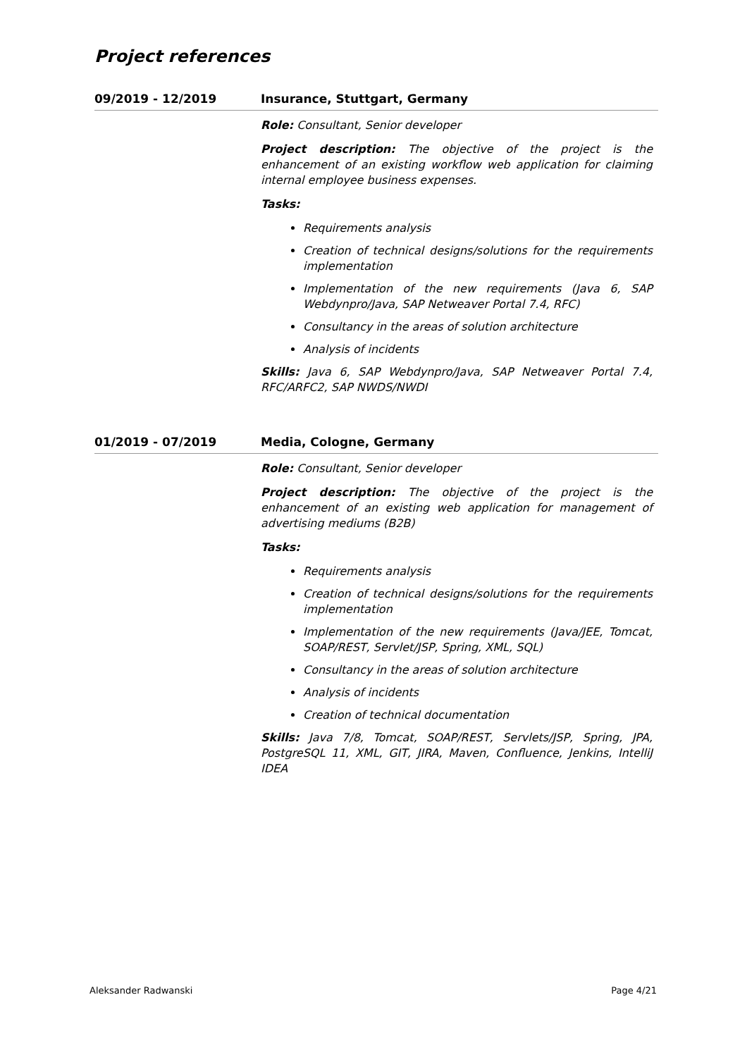Project references
09/2019 - 12/2019 Insurance, Stuttgart, Germany
Role: Consultant, Senior developer
Project description: The objective of the project is the enhancement of an existing workflow web application for claiming internal employee business expenses.
Tasks:
Requirements analysis
Creation of technical designs/solutions for the requirements implementation
Implementation of the new requirements (Java 6, SAP Webdynpro/Java, SAP Netweaver Portal 7.4, RFC)
Consultancy in the areas of solution architecture
Analysis of incidents
Skills: Java 6, SAP Webdynpro/Java, SAP Netweaver Portal 7.4, RFC/ARFC2, SAP NWDS/NWDI
01/2019 - 07/2019 Media, Cologne, Germany
Role: Consultant, Senior developer
Project description: The objective of the project is the enhancement of an existing web application for management of advertising mediums (B2B)
Tasks:
Requirements analysis
Creation of technical designs/solutions for the requirements implementation
Implementation of the new requirements (Java/JEE, Tomcat, SOAP/REST, Servlet/JSP, Spring, XML, SQL)
Consultancy in the areas of solution architecture
Analysis of incidents
Creation of technical documentation
Skills: Java 7/8, Tomcat, SOAP/REST, Servlets/JSP, Spring, JPA, PostgreSQL 11, XML, GIT, JIRA, Maven, Confluence, Jenkins, IntelliJ IDEA
Aleksander Radwanski Page 4/21